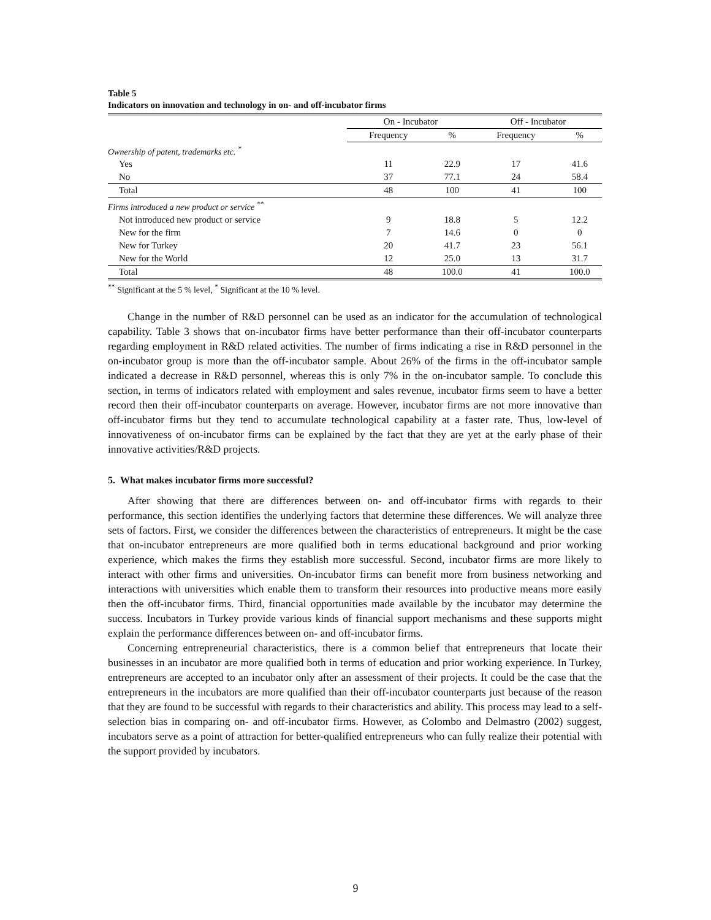Table 5
Indicators on innovation and technology in on- and off-incubator firms
| | On - Incubator | | Off - Incubator | |
| --- | --- | --- | --- | --- |
| | Frequency | % | Frequency | % |
| Ownership of patent, trademarks etc. <sup>*</sup> | | | | |
| Yes | 11 | 22.9 | 17 | 41.6 |
| No | 37 | 77.1 | 24 | 58.4 |
| Total | 48 | 100 | 41 | 100 |
| Firms introduced a new product or service <sup>**</sup> | | | | |
| Not introduced new product or service | 9 | 18.8 | 5 | 12.2 |
| New for the firm | 7 | 14.6 | 0 | 0 |
| New for Turkey | 20 | 41.7 | 23 | 56.1 |
| New for the World | 12 | 25.0 | 13 | 31.7 |
| Total | 48 | 100.0 | 41 | 100.0 |
<sup>**</sup> Significant at the 5 % level, <sup>*</sup> Significant at the 10 % level.
Change in the number of R&D personnel can be used as an indicator for the accumulation of technological capability. Table 3 shows that on-incubator firms have better performance than their off-incubator counterparts regarding employment in R&D related activities. The number of firms indicating a rise in R&D personnel in the on-incubator group is more than the off-incubator sample. About 26% of the firms in the off-incubator sample indicated a decrease in R&D personnel, whereas this is only 7% in the on-incubator sample. To conclude this section, in terms of indicators related with employment and sales revenue, incubator firms seem to have a better record then their off-incubator counterparts on average. However, incubator firms are not more innovative than off-incubator firms but they tend to accumulate technological capability at a faster rate. Thus, low-level of innovativeness of on-incubator firms can be explained by the fact that they are yet at the early phase of their innovative activities/R&D projects.
5. What makes incubator firms more successful?
After showing that there are differences between on- and off-incubator firms with regards to their performance, this section identifies the underlying factors that determine these differences. We will analyze three sets of factors. First, we consider the differences between the characteristics of entrepreneurs. It might be the case that on-incubator entrepreneurs are more qualified both in terms educational background and prior working experience, which makes the firms they establish more successful. Second, incubator firms are more likely to interact with other firms and universities. On-incubator firms can benefit more from business networking and interactions with universities which enable them to transform their resources into productive means more easily then the off-incubator firms. Third, financial opportunities made available by the incubator may determine the success. Incubators in Turkey provide various kinds of financial support mechanisms and these supports might explain the performance differences between on- and off-incubator firms.
Concerning entrepreneurial characteristics, there is a common belief that entrepreneurs that locate their businesses in an incubator are more qualified both in terms of education and prior working experience. In Turkey, entrepreneurs are accepted to an incubator only after an assessment of their projects. It could be the case that the entrepreneurs in the incubators are more qualified than their off-incubator counterparts just because of the reason that they are found to be successful with regards to their characteristics and ability. This process may lead to a self-selection bias in comparing on- and off-incubator firms. However, as Colombo and Delmastro (2002) suggest, incubators serve as a point of attraction for better-qualified entrepreneurs who can fully realize their potential with the support provided by incubators.
9